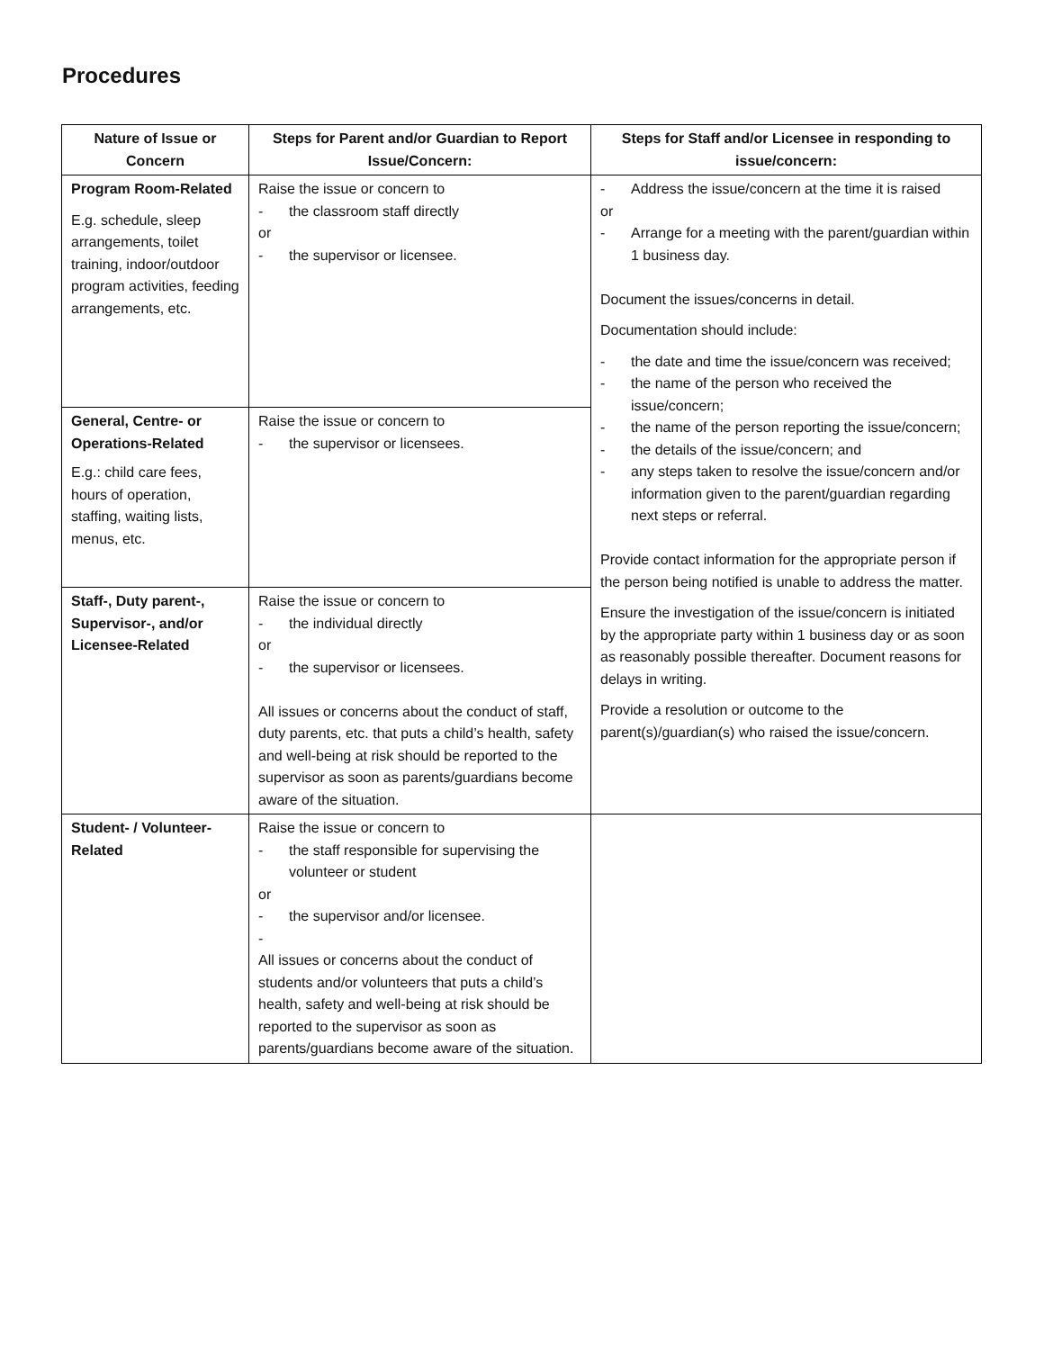Procedures
| Nature of Issue or Concern | Steps for Parent and/or Guardian to Report Issue/Concern: | Steps for Staff and/or Licensee in responding to issue/concern: |
| --- | --- | --- |
| Program Room-Related E.g. schedule, sleep arrangements, toilet training, indoor/outdoor program activities, feeding arrangements, etc. | Raise the issue or concern to - the classroom staff directly or - the supervisor or licensee. | - Address the issue/concern at the time it is raised or - Arrange for a meeting with the parent/guardian within 1 business day. Document the issues/concerns in detail. Documentation should include: - the date and time the issue/concern was received; - the name of the person who received the issue/concern; - the name of the person reporting the issue/concern; - the details of the issue/concern; and - any steps taken to resolve the issue/concern and/or information given to the parent/guardian regarding next steps or referral. Provide contact information for the appropriate person if the person being notified is unable to address the matter. Ensure the investigation of the issue/concern is initiated by the appropriate party within 1 business day or as soon as reasonably possible thereafter. Document reasons for delays in writing. Provide a resolution or outcome to the parent(s)/guardian(s) who raised the issue/concern. |
| General, Centre- or Operations-Related E.g.: child care fees, hours of operation, staffing, waiting lists, menus, etc. | Raise the issue or concern to - the supervisor or licensees. | |
| Staff-, Duty parent-, Supervisor-, and/or Licensee-Related | Raise the issue or concern to - the individual directly or - the supervisor or licensees. All issues or concerns about the conduct of staff, duty parents, etc. that puts a child’s health, safety and well-being at risk should be reported to the supervisor as soon as parents/guardians become aware of the situation. | |
| Student- / Volunteer-Related | Raise the issue or concern to - the staff responsible for supervising the volunteer or student or - the supervisor and/or licensee. - All issues or concerns about the conduct of students and/or volunteers that puts a child’s health, safety and well-being at risk should be reported to the supervisor as soon as parents/guardians become aware of the situation. | |